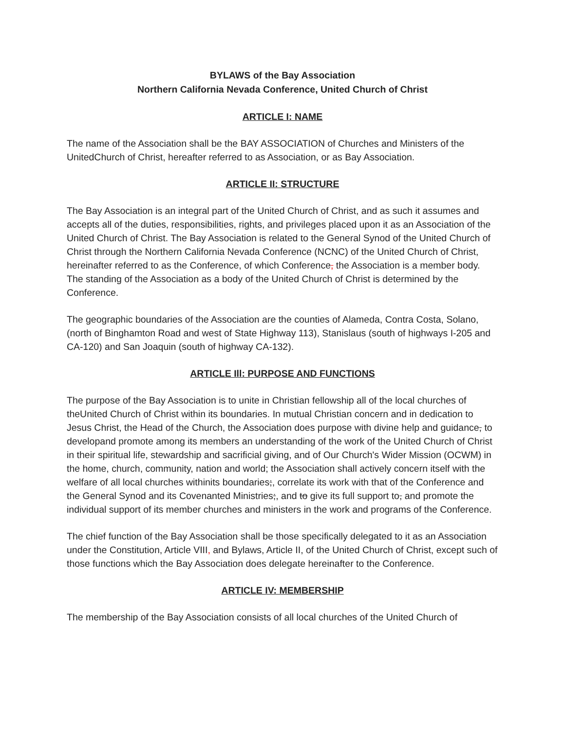BYLAWS of the Bay Association
Northern California Nevada Conference, United Church of Christ
ARTICLE I: NAME
The name of the Association shall be the BAY ASSOCIATION of Churches and Ministers of the UnitedChurch of Christ, hereafter referred to as Association, or as Bay Association.
ARTICLE II: STRUCTURE
The Bay Association is an integral part of the United Church of Christ, and as such it assumes and accepts all of the duties, responsibilities, rights, and privileges placed upon it as an Association of the United Church of Christ. The Bay Association is related to the General Synod of the United Church of Christ through the Northern California Nevada Conference (NCNC) of the United Church of Christ, hereinafter referred to as the Conference, of which Conference, the Association is a member body. The standing of the Association as a body of the United Church of Christ is determined by the Conference.
The geographic boundaries of the Association are the counties of Alameda, Contra Costa, Solano, (north of Binghamton Road and west of State Highway 113), Stanislaus (south of highways I-205 and CA-120) and San Joaquin (south of highway CA-132).
ARTICLE Ill: PURPOSE AND FUNCTIONS
The purpose of the Bay Association is to unite in Christian fellowship all of the local churches of theUnited Church of Christ within its boundaries. In mutual Christian concern and in dedication to Jesus Christ, the Head of the Church, the Association does purpose with divine help and guidance, to developand promote among its members an understanding of the work of the United Church of Christ in their spiritual life, stewardship and sacrificial giving, and of Our Church's Wider Mission (OCWM) in the home, church, community, nation and world; the Association shall actively concern itself with the welfare of all local churches withinits boundaries;, correlate its work with that of the Conference and the General Synod and its Covenanted Ministries;, and to give its full support to, and promote the individual support of its member churches and ministers in the work and programs of the Conference.
The chief function of the Bay Association shall be those specifically delegated to it as an Association under the Constitution, Article VIII, and Bylaws, Article II, of the United Church of Christ, except such of those functions which the Bay Association does delegate hereinafter to the Conference.
ARTICLE IV: MEMBERSHIP
The membership of the Bay Association consists of all local churches of the United Church of